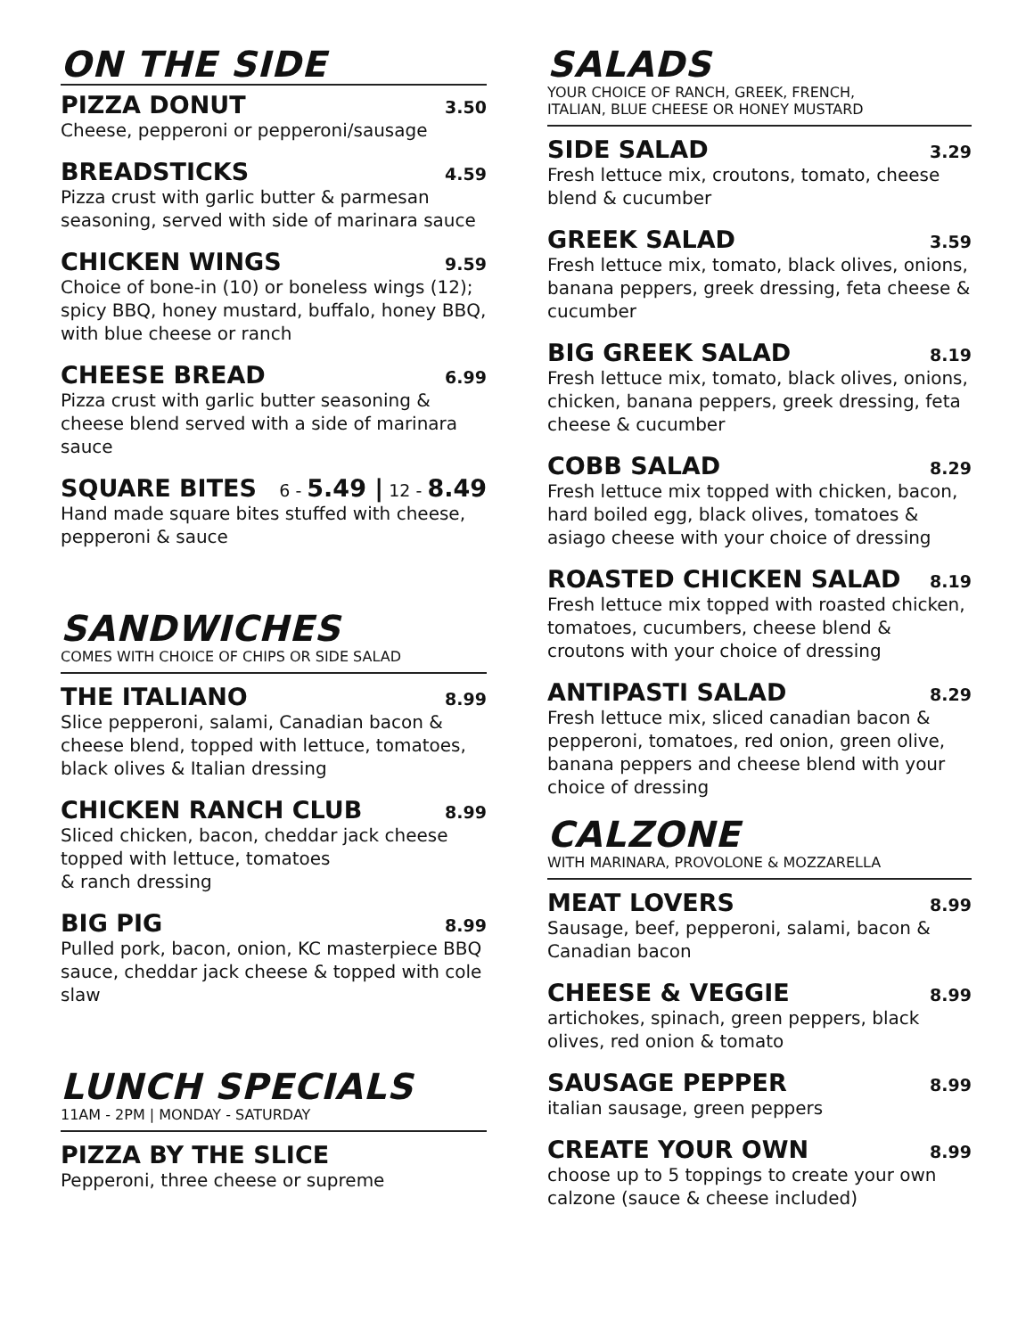ON THE SIDE
PIZZA DONUT 3.50
Cheese, pepperoni or pepperoni/sausage
BREADSTICKS 4.59
Pizza crust with garlic butter & parmesan seasoning, served with side of marinara sauce
CHICKEN WINGS 9.59
Choice of bone-in (10) or boneless wings (12); spicy BBQ, honey mustard, buffalo, honey BBQ, with blue cheese or ranch
CHEESE BREAD 6.99
Pizza crust with garlic butter seasoning & cheese blend served with a side of marinara sauce
SQUARE BITES 6 - 5.49 | 12 - 8.49
Hand made square bites stuffed with cheese, pepperoni & sauce
SANDWICHES
COMES WITH CHOICE OF CHIPS OR SIDE SALAD
THE ITALIANO 8.99
Slice pepperoni, salami, Canadian bacon & cheese blend, topped with lettuce, tomatoes, black olives & Italian dressing
CHICKEN RANCH CLUB 8.99
Sliced chicken, bacon, cheddar jack cheese topped with lettuce, tomatoes
& ranch dressing
BIG PIG 8.99
Pulled pork, bacon, onion, KC masterpiece BBQ sauce, cheddar jack cheese & topped with cole slaw
LUNCH SPECIALS
11AM - 2PM | MONDAY - SATURDAY
PIZZA BY THE SLICE
Pepperoni, three cheese or supreme
SALADS
YOUR CHOICE OF RANCH, GREEK, FRENCH,
ITALIAN, BLUE CHEESE OR HONEY MUSTARD
SIDE SALAD 3.29
Fresh lettuce mix, croutons, tomato, cheese blend & cucumber
GREEK SALAD 3.59
Fresh lettuce mix, tomato, black olives, onions, banana peppers, greek dressing, feta cheese & cucumber
BIG GREEK SALAD 8.19
Fresh lettuce mix, tomato, black olives, onions, chicken, banana peppers, greek dressing, feta cheese & cucumber
COBB SALAD 8.29
Fresh lettuce mix topped with chicken, bacon, hard boiled egg, black olives, tomatoes & asiago cheese with your choice of dressing
ROASTED CHICKEN SALAD 8.19
Fresh lettuce mix topped with roasted chicken, tomatoes, cucumbers, cheese blend & croutons with your choice of dressing
ANTIPASTI SALAD 8.29
Fresh lettuce mix, sliced canadian bacon & pepperoni, tomatoes, red onion, green olive, banana peppers and cheese blend with your choice of dressing
CALZONE
WITH MARINARA, PROVOLONE & MOZZARELLA
MEAT LOVERS 8.99
Sausage, beef, pepperoni, salami, bacon & Canadian bacon
CHEESE & VEGGIE 8.99
artichokes, spinach, green peppers, black olives, red onion & tomato
SAUSAGE PEPPER 8.99
italian sausage, green peppers
CREATE YOUR OWN 8.99
choose up to 5 toppings to create your own calzone (sauce & cheese included)